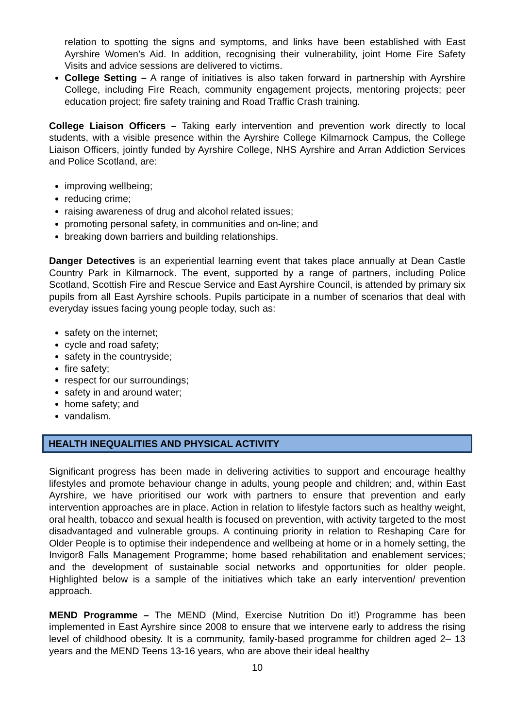relation to spotting the signs and symptoms, and links have been established with East Ayrshire Women’s Aid. In addition, recognising their vulnerability, joint Home Fire Safety Visits and advice sessions are delivered to victims.
College Setting – A range of initiatives is also taken forward in partnership with Ayrshire College, including Fire Reach, community engagement projects, mentoring projects; peer education project; fire safety training and Road Traffic Crash training.
College Liaison Officers – Taking early intervention and prevention work directly to local students, with a visible presence within the Ayrshire College Kilmarnock Campus, the College Liaison Officers, jointly funded by Ayrshire College, NHS Ayrshire and Arran Addiction Services and Police Scotland, are:
improving wellbeing;
reducing crime;
raising awareness of drug and alcohol related issues;
promoting personal safety, in communities and on-line; and
breaking down barriers and building relationships.
Danger Detectives is an experiential learning event that takes place annually at Dean Castle Country Park in Kilmarnock. The event, supported by a range of partners, including Police Scotland, Scottish Fire and Rescue Service and East Ayrshire Council, is attended by primary six pupils from all East Ayrshire schools. Pupils participate in a number of scenarios that deal with everyday issues facing young people today, such as:
safety on the internet;
cycle and road safety;
safety in the countryside;
fire safety;
respect for our surroundings;
safety in and around water;
home safety; and
vandalism.
HEALTH INEQUALITIES AND PHYSICAL ACTIVITY
Significant progress has been made in delivering activities to support and encourage healthy lifestyles and promote behaviour change in adults, young people and children; and, within East Ayrshire, we have prioritised our work with partners to ensure that prevention and early intervention approaches are in place. Action in relation to lifestyle factors such as healthy weight, oral health, tobacco and sexual health is focused on prevention, with activity targeted to the most disadvantaged and vulnerable groups. A continuing priority in relation to Reshaping Care for Older People is to optimise their independence and wellbeing at home or in a homely setting, the Invigor8 Falls Management Programme; home based rehabilitation and enablement services; and the development of sustainable social networks and opportunities for older people. Highlighted below is a sample of the initiatives which take an early intervention/ prevention approach.
MEND Programme – The MEND (Mind, Exercise Nutrition Do it!) Programme has been implemented in East Ayrshire since 2008 to ensure that we intervene early to address the rising level of childhood obesity. It is a community, family-based programme for children aged 2– 13 years and the MEND Teens 13-16 years, who are above their ideal healthy
10